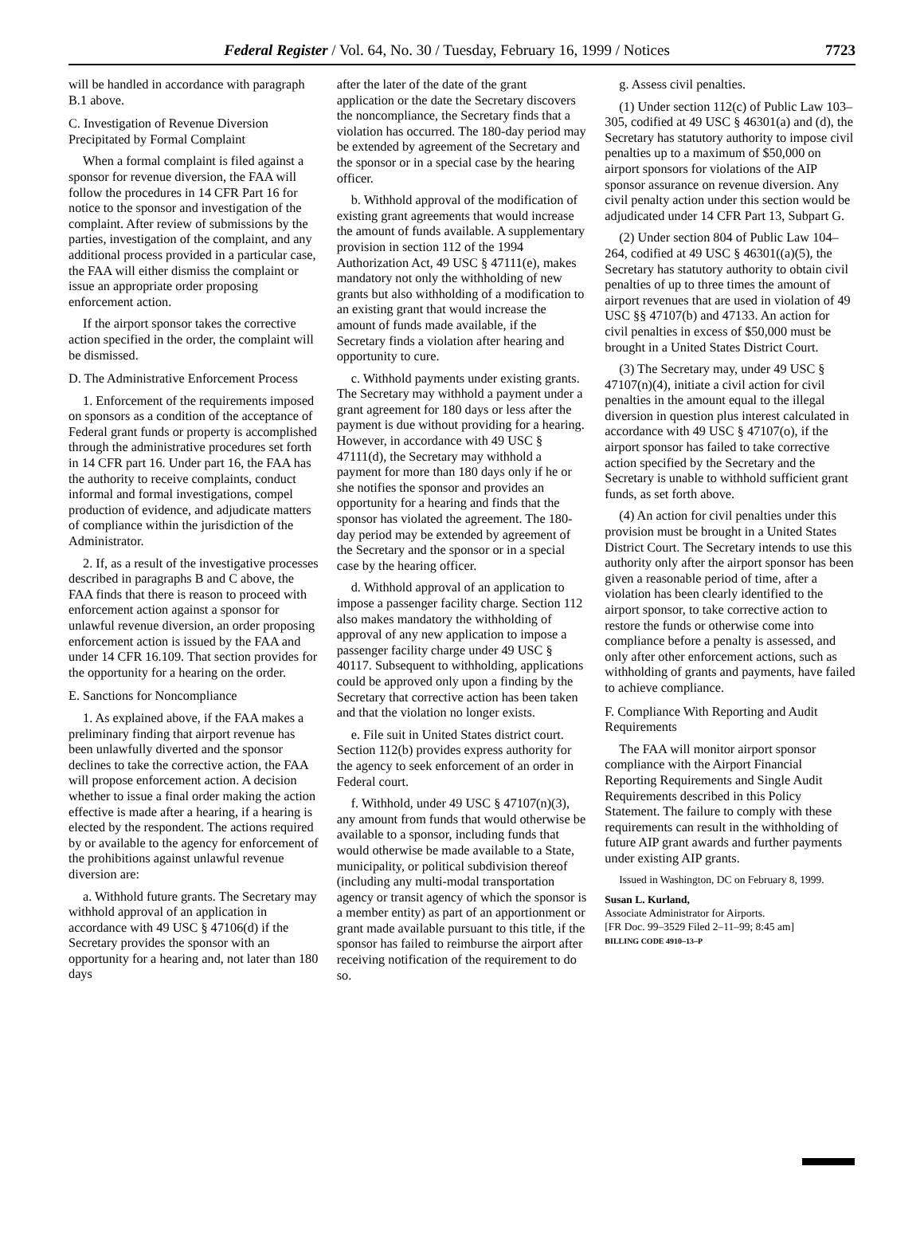Federal Register / Vol. 64, No. 30 / Tuesday, February 16, 1999 / Notices 7723
will be handled in accordance with paragraph B.1 above.
C. Investigation of Revenue Diversion Precipitated by Formal Complaint
When a formal complaint is filed against a sponsor for revenue diversion, the FAA will follow the procedures in 14 CFR Part 16 for notice to the sponsor and investigation of the complaint. After review of submissions by the parties, investigation of the complaint, and any additional process provided in a particular case, the FAA will either dismiss the complaint or issue an appropriate order proposing enforcement action.
If the airport sponsor takes the corrective action specified in the order, the complaint will be dismissed.
D. The Administrative Enforcement Process
1. Enforcement of the requirements imposed on sponsors as a condition of the acceptance of Federal grant funds or property is accomplished through the administrative procedures set forth in 14 CFR part 16. Under part 16, the FAA has the authority to receive complaints, conduct informal and formal investigations, compel production of evidence, and adjudicate matters of compliance within the jurisdiction of the Administrator.
2. If, as a result of the investigative processes described in paragraphs B and C above, the FAA finds that there is reason to proceed with enforcement action against a sponsor for unlawful revenue diversion, an order proposing enforcement action is issued by the FAA and under 14 CFR 16.109. That section provides for the opportunity for a hearing on the order.
E. Sanctions for Noncompliance
1. As explained above, if the FAA makes a preliminary finding that airport revenue has been unlawfully diverted and the sponsor declines to take the corrective action, the FAA will propose enforcement action. A decision whether to issue a final order making the action effective is made after a hearing, if a hearing is elected by the respondent. The actions required by or available to the agency for enforcement of the prohibitions against unlawful revenue diversion are:
a. Withhold future grants. The Secretary may withhold approval of an application in accordance with 49 USC § 47106(d) if the Secretary provides the sponsor with an opportunity for a hearing and, not later than 180 days
after the later of the date of the grant application or the date the Secretary discovers the noncompliance, the Secretary finds that a violation has occurred. The 180-day period may be extended by agreement of the Secretary and the sponsor or in a special case by the hearing officer.
b. Withhold approval of the modification of existing grant agreements that would increase the amount of funds available. A supplementary provision in section 112 of the 1994 Authorization Act, 49 USC § 47111(e), makes mandatory not only the withholding of new grants but also withholding of a modification to an existing grant that would increase the amount of funds made available, if the Secretary finds a violation after hearing and opportunity to cure.
c. Withhold payments under existing grants. The Secretary may withhold a payment under a grant agreement for 180 days or less after the payment is due without providing for a hearing. However, in accordance with 49 USC § 47111(d), the Secretary may withhold a payment for more than 180 days only if he or she notifies the sponsor and provides an opportunity for a hearing and finds that the sponsor has violated the agreement. The 180-day period may be extended by agreement of the Secretary and the sponsor or in a special case by the hearing officer.
d. Withhold approval of an application to impose a passenger facility charge. Section 112 also makes mandatory the withholding of approval of any new application to impose a passenger facility charge under 49 USC § 40117. Subsequent to withholding, applications could be approved only upon a finding by the Secretary that corrective action has been taken and that the violation no longer exists.
e. File suit in United States district court. Section 112(b) provides express authority for the agency to seek enforcement of an order in Federal court.
f. Withhold, under 49 USC § 47107(n)(3), any amount from funds that would otherwise be available to a sponsor, including funds that would otherwise be made available to a State, municipality, or political subdivision thereof (including any multi-modal transportation agency or transit agency of which the sponsor is a member entity) as part of an apportionment or grant made available pursuant to this title, if the sponsor has failed to reimburse the airport after receiving notification of the requirement to do so.
g. Assess civil penalties.
(1) Under section 112(c) of Public Law 103–305, codified at 49 USC § 46301(a) and (d), the Secretary has statutory authority to impose civil penalties up to a maximum of $50,000 on airport sponsors for violations of the AIP sponsor assurance on revenue diversion. Any civil penalty action under this section would be adjudicated under 14 CFR Part 13, Subpart G.
(2) Under section 804 of Public Law 104–264, codified at 49 USC § 46301((a)(5), the Secretary has statutory authority to obtain civil penalties of up to three times the amount of airport revenues that are used in violation of 49 USC §§ 47107(b) and 47133. An action for civil penalties in excess of $50,000 must be brought in a United States District Court.
(3) The Secretary may, under 49 USC § 47107(n)(4), initiate a civil action for civil penalties in the amount equal to the illegal diversion in question plus interest calculated in accordance with 49 USC § 47107(o), if the airport sponsor has failed to take corrective action specified by the Secretary and the Secretary is unable to withhold sufficient grant funds, as set forth above.
(4) An action for civil penalties under this provision must be brought in a United States District Court. The Secretary intends to use this authority only after the airport sponsor has been given a reasonable period of time, after a violation has been clearly identified to the airport sponsor, to take corrective action to restore the funds or otherwise come into compliance before a penalty is assessed, and only after other enforcement actions, such as withholding of grants and payments, have failed to achieve compliance.
F. Compliance With Reporting and Audit Requirements
The FAA will monitor airport sponsor compliance with the Airport Financial Reporting Requirements and Single Audit Requirements described in this Policy Statement. The failure to comply with these requirements can result in the withholding of future AIP grant awards and further payments under existing AIP grants.
Issued in Washington, DC on February 8, 1999.
Susan L. Kurland,
Associate Administrator for Airports.
[FR Doc. 99–3529 Filed 2–11–99; 8:45 am]
BILLING CODE 4910–13–P